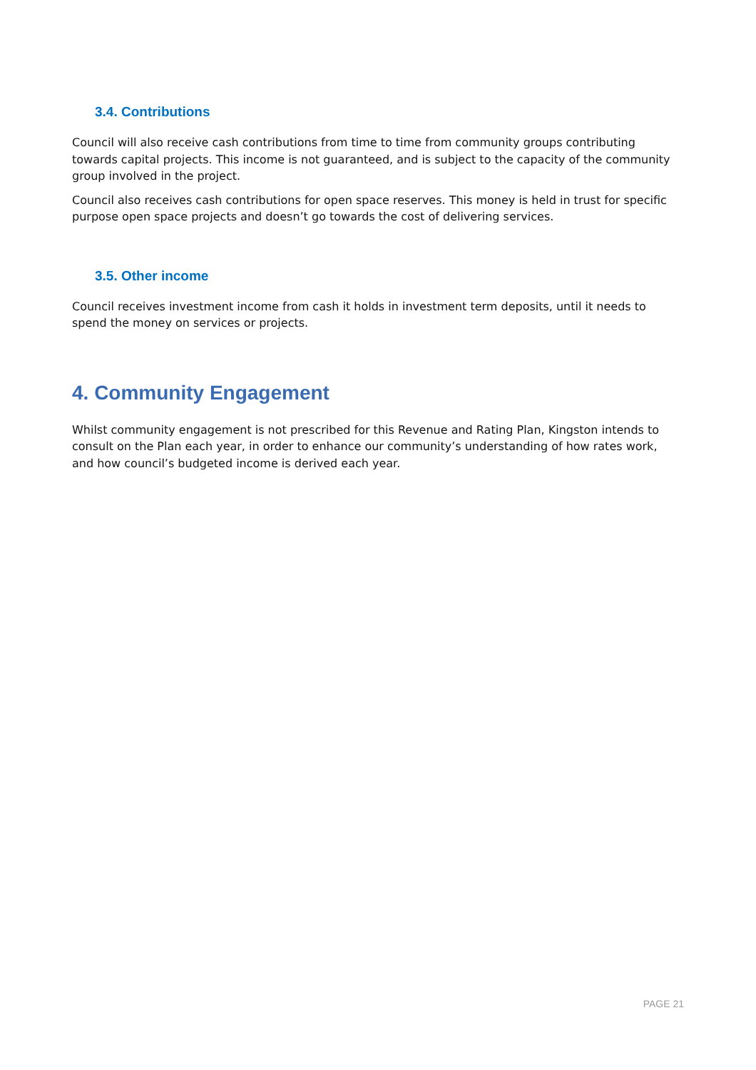3.4. Contributions
Council will also receive cash contributions from time to time from community groups contributing towards capital projects. This income is not guaranteed, and is subject to the capacity of the community group involved in the project.
Council also receives cash contributions for open space reserves. This money is held in trust for specific purpose open space projects and doesn’t go towards the cost of delivering services.
3.5. Other income
Council receives investment income from cash it holds in investment term deposits, until it needs to spend the money on services or projects.
4. Community Engagement
Whilst community engagement is not prescribed for this Revenue and Rating Plan, Kingston intends to consult on the Plan each year, in order to enhance our community’s understanding of how rates work, and how council’s budgeted income is derived each year.
PAGE 21